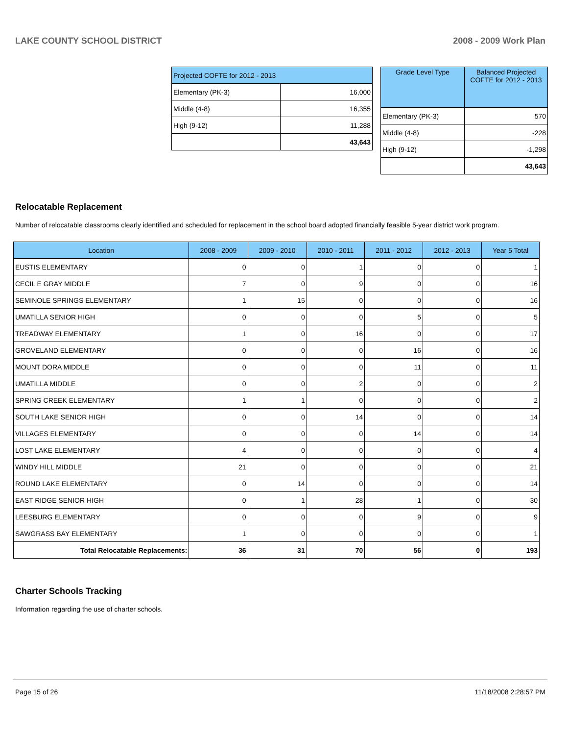LAKE COUNTY SCHOOL DISTRICT 2008 - 2009 Work Plan
| Projected COFTE for 2012 - 2013 | |
| --- | --- |
| Elementary (PK-3) | 16,000 |
| Middle (4-8) | 16,355 |
| High (9-12) | 11,288 |
| | 43,643 |
| Grade Level Type | Balanced Projected COFTE for 2012 - 2013 |
| --- | --- |
| Elementary (PK-3) | 570 |
| Middle (4-8) | -228 |
| High (9-12) | -1,298 |
| | 43,643 |
Relocatable Replacement
Number of relocatable classrooms clearly identified and scheduled for replacement in the school board adopted financially feasible 5-year district work program.
| Location | 2008 - 2009 | 2009 - 2010 | 2010 - 2011 | 2011 - 2012 | 2012 - 2013 | Year 5 Total |
| --- | --- | --- | --- | --- | --- | --- |
| EUSTIS ELEMENTARY | 0 | 0 | 1 | 0 | 0 | 1 |
| CECIL E GRAY MIDDLE | 7 | 0 | 9 | 0 | 0 | 16 |
| SEMINOLE SPRINGS ELEMENTARY | 1 | 15 | 0 | 0 | 0 | 16 |
| UMATILLA SENIOR HIGH | 0 | 0 | 0 | 5 | 0 | 5 |
| TREADWAY ELEMENTARY | 1 | 0 | 16 | 0 | 0 | 17 |
| GROVELAND ELEMENTARY | 0 | 0 | 0 | 16 | 0 | 16 |
| MOUNT DORA MIDDLE | 0 | 0 | 0 | 11 | 0 | 11 |
| UMATILLA MIDDLE | 0 | 0 | 2 | 0 | 0 | 2 |
| SPRING CREEK ELEMENTARY | 1 | 1 | 0 | 0 | 0 | 2 |
| SOUTH LAKE SENIOR HIGH | 0 | 0 | 14 | 0 | 0 | 14 |
| VILLAGES ELEMENTARY | 0 | 0 | 0 | 14 | 0 | 14 |
| LOST LAKE ELEMENTARY | 4 | 0 | 0 | 0 | 0 | 4 |
| WINDY HILL MIDDLE | 21 | 0 | 0 | 0 | 0 | 21 |
| ROUND LAKE ELEMENTARY | 0 | 14 | 0 | 0 | 0 | 14 |
| EAST RIDGE SENIOR HIGH | 0 | 1 | 28 | 1 | 0 | 30 |
| LEESBURG ELEMENTARY | 0 | 0 | 0 | 9 | 0 | 9 |
| SAWGRASS BAY ELEMENTARY | 1 | 0 | 0 | 0 | 0 | 1 |
| Total Relocatable Replacements: | 36 | 31 | 70 | 56 | 0 | 193 |
Charter Schools Tracking
Information regarding the use of charter schools.
Page 15 of 26 11/18/2008 2:28:57 PM